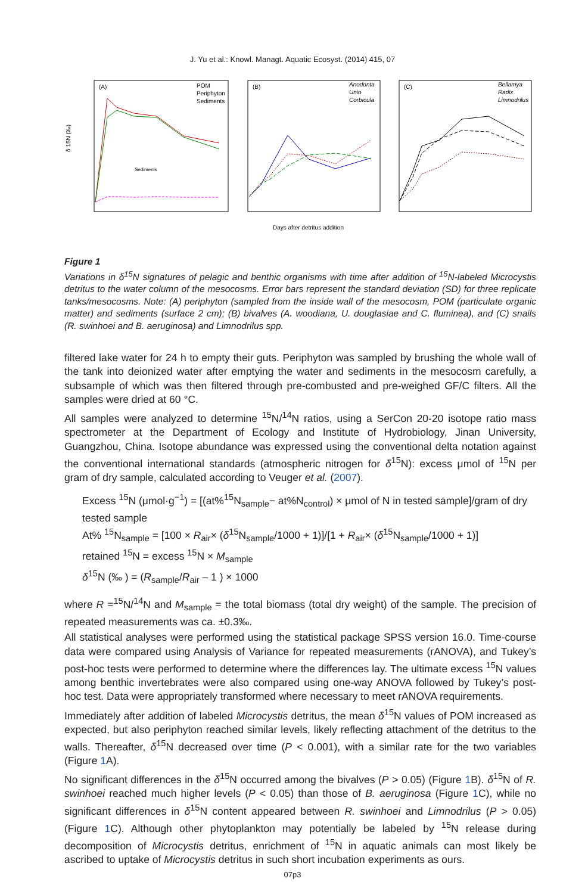J. Yu et al.: Knowl. Managt. Aquatic Ecosyst. (2014) 415, 07
(A)
(B)
(C)
POM
Periphyton
Sediments
Anodonta
Unio
Corbicula
Bellamya
Radix
Limnodrilus
δ 15N (‰)
Sediments
Days after detritus addition
Figure 1
Variations in δ<sup>15</sup>N signatures of pelagic and benthic organisms with time after addition of <sup>15</sup>N-labeled Microcystis detritus to the water column of the mesocosms. Error bars represent the standard deviation (SD) for three replicate tanks/mesocosms. Note: (A) periphyton (sampled from the inside wall of the mesocosm, POM (particulate organic matter) and sediments (surface 2 cm); (B) bivalves (A. woodiana, U. douglasiae and C. fluminea), and (C) snails (R. swinhoei and B. aeruginosa) and Limnodrilus spp.
filtered lake water for 24 h to empty their guts. Periphyton was sampled by brushing the whole wall of the tank into deionized water after emptying the water and sediments in the mesocosm carefully, a subsample of which was then filtered through pre-combusted and pre-weighed GF/C filters. All the samples were dried at 60 °C.
All samples were analyzed to determine <sup>15</sup>N/<sup>14</sup>N ratios, using a SerCon 20-20 isotope ratio mass spectrometer at the Department of Ecology and Institute of Hydrobiology, Jinan University, Guangzhou, China. Isotope abundance was expressed using the conventional delta notation against the conventional international standards (atmospheric nitrogen for δ<sup>15</sup>N): excess μmol of <sup>15</sup>N per gram of dry sample, calculated according to Veuger et al. (2007).
Excess <sup>15</sup>N (μmol·g<sup>−1</sup>) = [(at%<sup>15</sup>N<sub>sample</sub>− at%N<sub>control</sub>) × μmol of N in tested sample]/gram of dry tested sample
At% <sup>15</sup>N<sub>sample</sub> = [100 × R<sub>air</sub>× (δ<sup>15</sup>N<sub>sample</sub>/1000 + 1)]/[1 + R<sub>air</sub>× (δ<sup>15</sup>N<sub>sample</sub>/1000 + 1)]
retained <sup>15</sup>N = excess <sup>15</sup>N × M<sub>sample</sub>
δ<sup>15</sup>N (‰ ) = (R<sub>sample</sub>/R<sub>air</sub> – 1 ) × 1000
where R =<sup>15</sup>N/<sup>14</sup>N and M<sub>sample</sub> = the total biomass (total dry weight) of the sample. The precision of repeated measurements was ca. ±0.3‰.
All statistical analyses were performed using the statistical package SPSS version 16.0. Time-course data were compared using Analysis of Variance for repeated measurements (rANOVA), and Tukey’s post-hoc tests were performed to determine where the differences lay. The ultimate excess <sup>15</sup>N values among benthic invertebrates were also compared using one-way ANOVA followed by Tukey’s post-hoc test. Data were appropriately transformed where necessary to meet rANOVA requirements.
Immediately after addition of labeled Microcystis detritus, the mean δ<sup>15</sup>N values of POM increased as expected, but also periphyton reached similar levels, likely reflecting attachment of the detritus to the walls. Thereafter, δ<sup>15</sup>N decreased over time (P < 0.001), with a similar rate for the two variables (Figure 1 A).
No significant differences in the δ<sup>15</sup>N occurred among the bivalves (P > 0.05) (Figure 1 B). δ<sup>15</sup>N of R. swinhoei reached much higher levels (P < 0.05) than those of B. aeruginosa (Figure 1 C), while no significant differences in δ<sup>15</sup>N content appeared between R. swinhoei and Limnodrilus (P > 0.05) (Figure 1 C). Although other phytoplankton may potentially be labeled by <sup>15</sup>N release during decomposition of Microcystis detritus, enrichment of <sup>15</sup>N in aquatic animals can most likely be ascribed to uptake of Microcystis detritus in such short incubation experiments as ours.
07p3